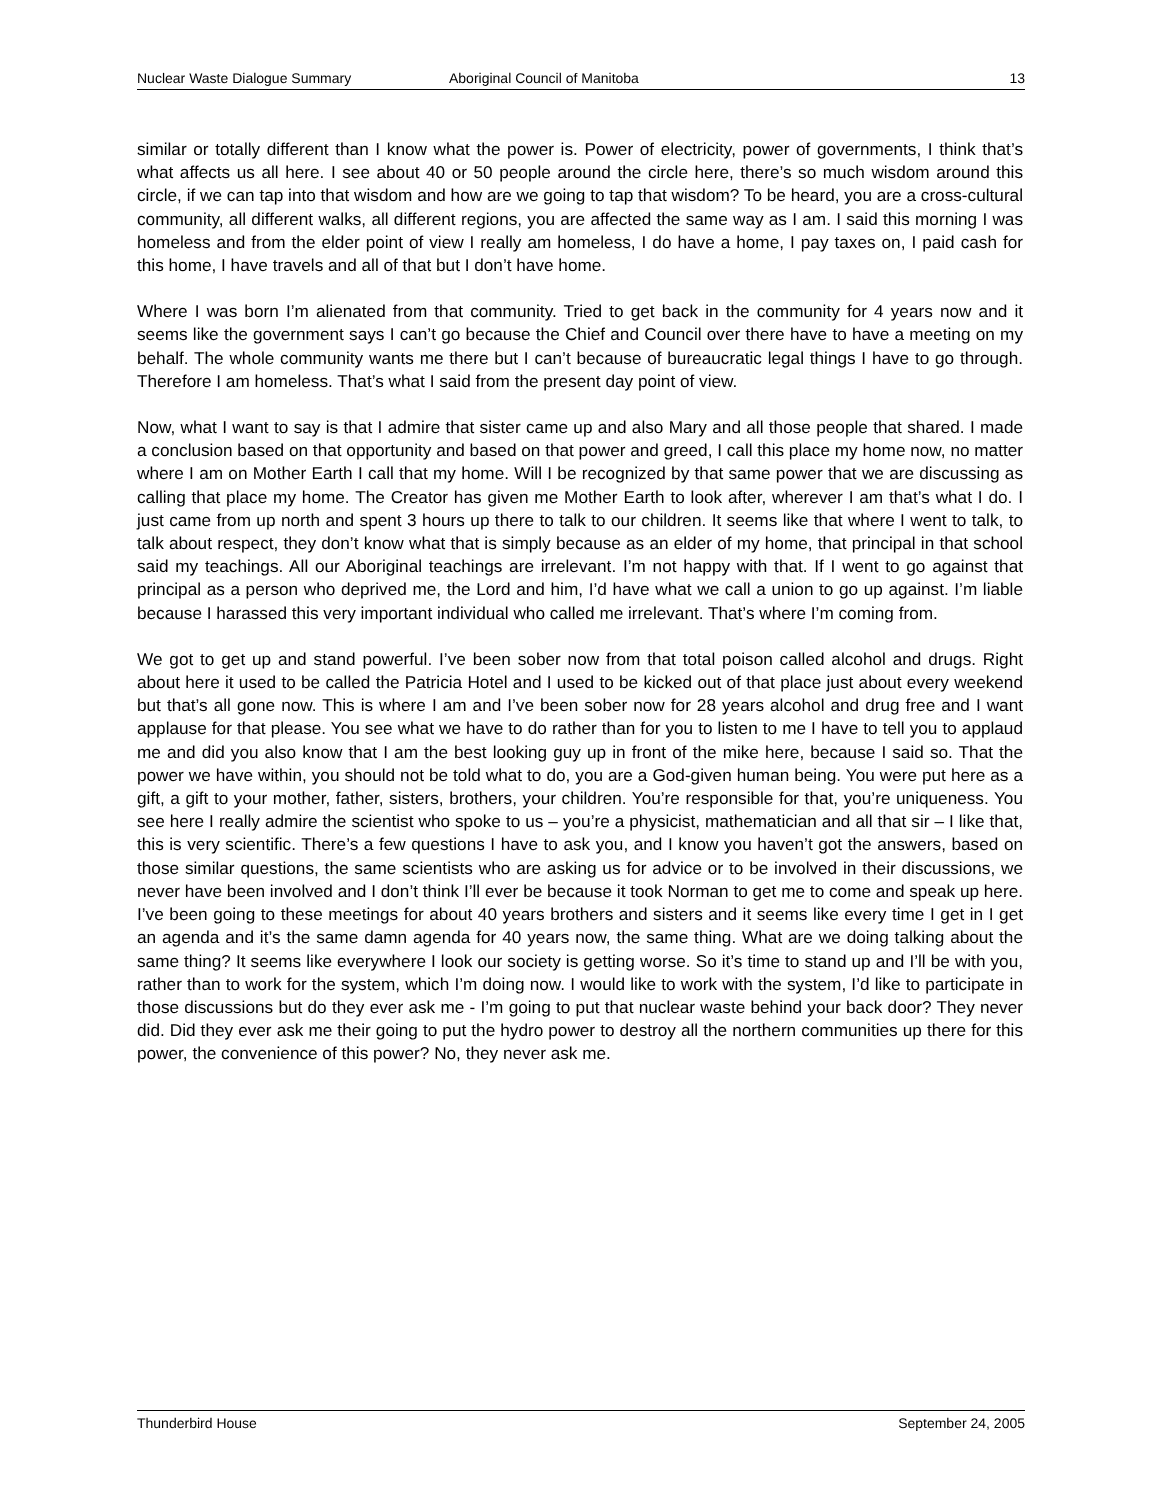Nuclear Waste Dialogue Summary Aboriginal Council of Manitoba 13
similar or totally different than I know what the power is. Power of electricity, power of governments, I think that’s what affects us all here. I see about 40 or 50 people around the circle here, there’s so much wisdom around this circle, if we can tap into that wisdom and how are we going to tap that wisdom? To be heard, you are a cross-cultural community, all different walks, all different regions, you are affected the same way as I am. I said this morning I was homeless and from the elder point of view I really am homeless, I do have a home, I pay taxes on, I paid cash for this home, I have travels and all of that but I don’t have home.
Where I was born I’m alienated from that community. Tried to get back in the community for 4 years now and it seems like the government says I can’t go because the Chief and Council over there have to have a meeting on my behalf. The whole community wants me there but I can’t because of bureaucratic legal things I have to go through. Therefore I am homeless. That’s what I said from the present day point of view.
Now, what I want to say is that I admire that sister came up and also Mary and all those people that shared. I made a conclusion based on that opportunity and based on that power and greed, I call this place my home now, no matter where I am on Mother Earth I call that my home. Will I be recognized by that same power that we are discussing as calling that place my home. The Creator has given me Mother Earth to look after, wherever I am that’s what I do. I just came from up north and spent 3 hours up there to talk to our children. It seems like that where I went to talk, to talk about respect, they don’t know what that is simply because as an elder of my home, that principal in that school said my teachings. All our Aboriginal teachings are irrelevant. I’m not happy with that. If I went to go against that principal as a person who deprived me, the Lord and him, I’d have what we call a union to go up against. I’m liable because I harassed this very important individual who called me irrelevant. That’s where I’m coming from.
We got to get up and stand powerful. I’ve been sober now from that total poison called alcohol and drugs. Right about here it used to be called the Patricia Hotel and I used to be kicked out of that place just about every weekend but that’s all gone now. This is where I am and I’ve been sober now for 28 years alcohol and drug free and I want applause for that please. You see what we have to do rather than for you to listen to me I have to tell you to applaud me and did you also know that I am the best looking guy up in front of the mike here, because I said so. That the power we have within, you should not be told what to do, you are a God-given human being. You were put here as a gift, a gift to your mother, father, sisters, brothers, your children. You’re responsible for that, you’re uniqueness. You see here I really admire the scientist who spoke to us – you’re a physicist, mathematician and all that sir – I like that, this is very scientific. There’s a few questions I have to ask you, and I know you haven’t got the answers, based on those similar questions, the same scientists who are asking us for advice or to be involved in their discussions, we never have been involved and I don’t think I’ll ever be because it took Norman to get me to come and speak up here. I’ve been going to these meetings for about 40 years brothers and sisters and it seems like every time I get in I get an agenda and it’s the same damn agenda for 40 years now, the same thing. What are we doing talking about the same thing? It seems like everywhere I look our society is getting worse. So it’s time to stand up and I’ll be with you, rather than to work for the system, which I’m doing now. I would like to work with the system, I’d like to participate in those discussions but do they ever ask me - I’m going to put that nuclear waste behind your back door? They never did. Did they ever ask me their going to put the hydro power to destroy all the northern communities up there for this power, the convenience of this power? No, they never ask me.
Thunderbird House September 24, 2005